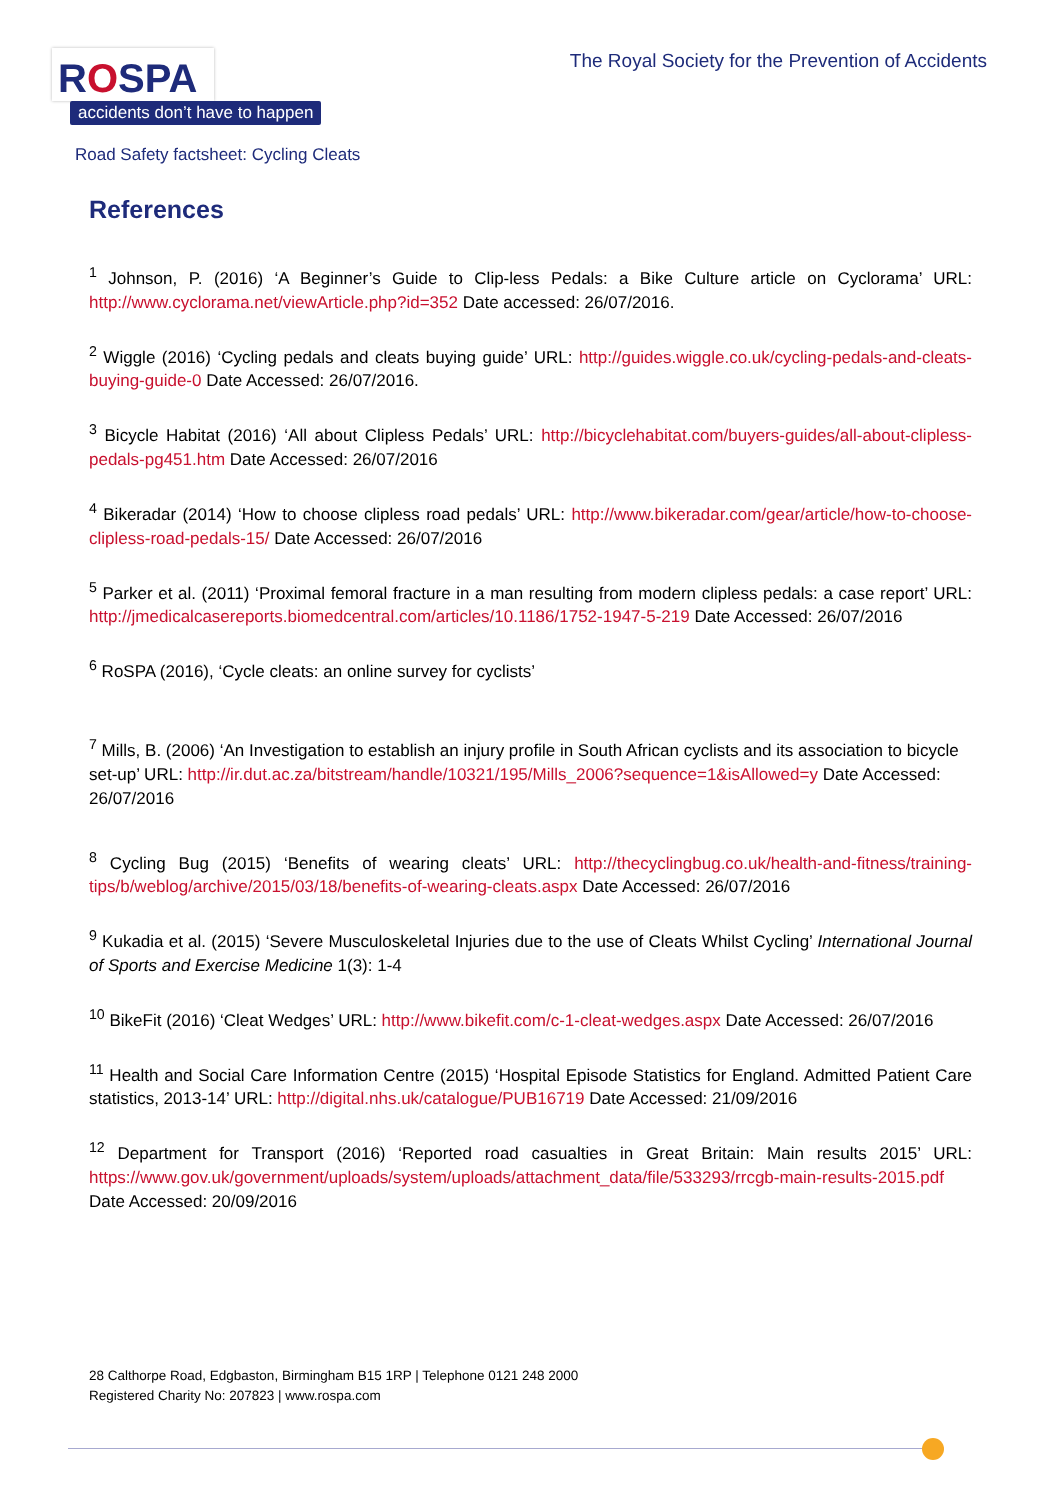ROSPA
accidents don’t have to happen
The Royal Society for the Prevention of Accidents
Road Safety factsheet: Cycling Cleats
References
<sup>1</sup> Johnson, P. (2016) ‘A Beginner’s Guide to Clip-less Pedals: a Bike Culture article on Cyclorama’ URL: http://www.cyclorama.net/viewArticle.php?id=352 Date accessed: 26/07/2016.
<sup>2</sup> Wiggle (2016) ‘Cycling pedals and cleats buying guide’ URL: http://guides.wiggle.co.uk/cycling-pedals-and-cleats-buying-guide-0 Date Accessed: 26/07/2016.
<sup>3</sup> Bicycle Habitat (2016) ‘All about Clipless Pedals’ URL: http://bicyclehabitat.com/buyers-guides/all-about-clipless-pedals-pg451.htm Date Accessed: 26/07/2016
<sup>4</sup> Bikeradar (2014) ‘How to choose clipless road pedals’ URL: http://www.bikeradar.com/gear/article/how-to-choose-clipless-road-pedals-15/ Date Accessed: 26/07/2016
<sup>5</sup> Parker et al. (2011) ‘Proximal femoral fracture in a man resulting from modern clipless pedals: a case report’ URL: http://jmedicalcasereports.biomedcentral.com/articles/10.1186/1752-1947-5-219 Date Accessed: 26/07/2016
<sup>6</sup> RoSPA (2016), ‘Cycle cleats: an online survey for cyclists’
<sup>7</sup> Mills, B. (2006) ‘An Investigation to establish an injury profile in South African cyclists and its association to bicycle set-up’ URL: http://ir.dut.ac.za/bitstream/handle/10321/195/Mills_2006?sequence=1&isAllowed=y Date Accessed: 26/07/2016
<sup>8</sup> Cycling Bug (2015) ‘Benefits of wearing cleats’ URL: http://thecyclingbug.co.uk/health-and-fitness/training-tips/b/weblog/archive/2015/03/18/benefits-of-wearing-cleats.aspx Date Accessed: 26/07/2016
<sup>9</sup> Kukadia et al. (2015) ‘Severe Musculoskeletal Injuries due to the use of Cleats Whilst Cycling’ International Journal of Sports and Exercise Medicine 1(3): 1-4
<sup>10</sup> BikeFit (2016) ‘Cleat Wedges’ URL: http://www.bikefit.com/c-1-cleat-wedges.aspx Date Accessed: 26/07/2016
<sup>11</sup> Health and Social Care Information Centre (2015) ‘Hospital Episode Statistics for England. Admitted Patient Care statistics, 2013-14’ URL: http://digital.nhs.uk/catalogue/PUB16719 Date Accessed: 21/09/2016
<sup>12</sup> Department for Transport (2016) ‘Reported road casualties in Great Britain: Main results 2015’ URL: https://www.gov.uk/government/uploads/system/uploads/attachment_data/file/533293/rrcgb-main-results-2015.pdf Date Accessed: 20/09/2016
28 Calthorpe Road, Edgbaston, Birmingham B15 1RP | Telephone 0121 248 2000
Registered Charity No: 207823 | www.rospa.com